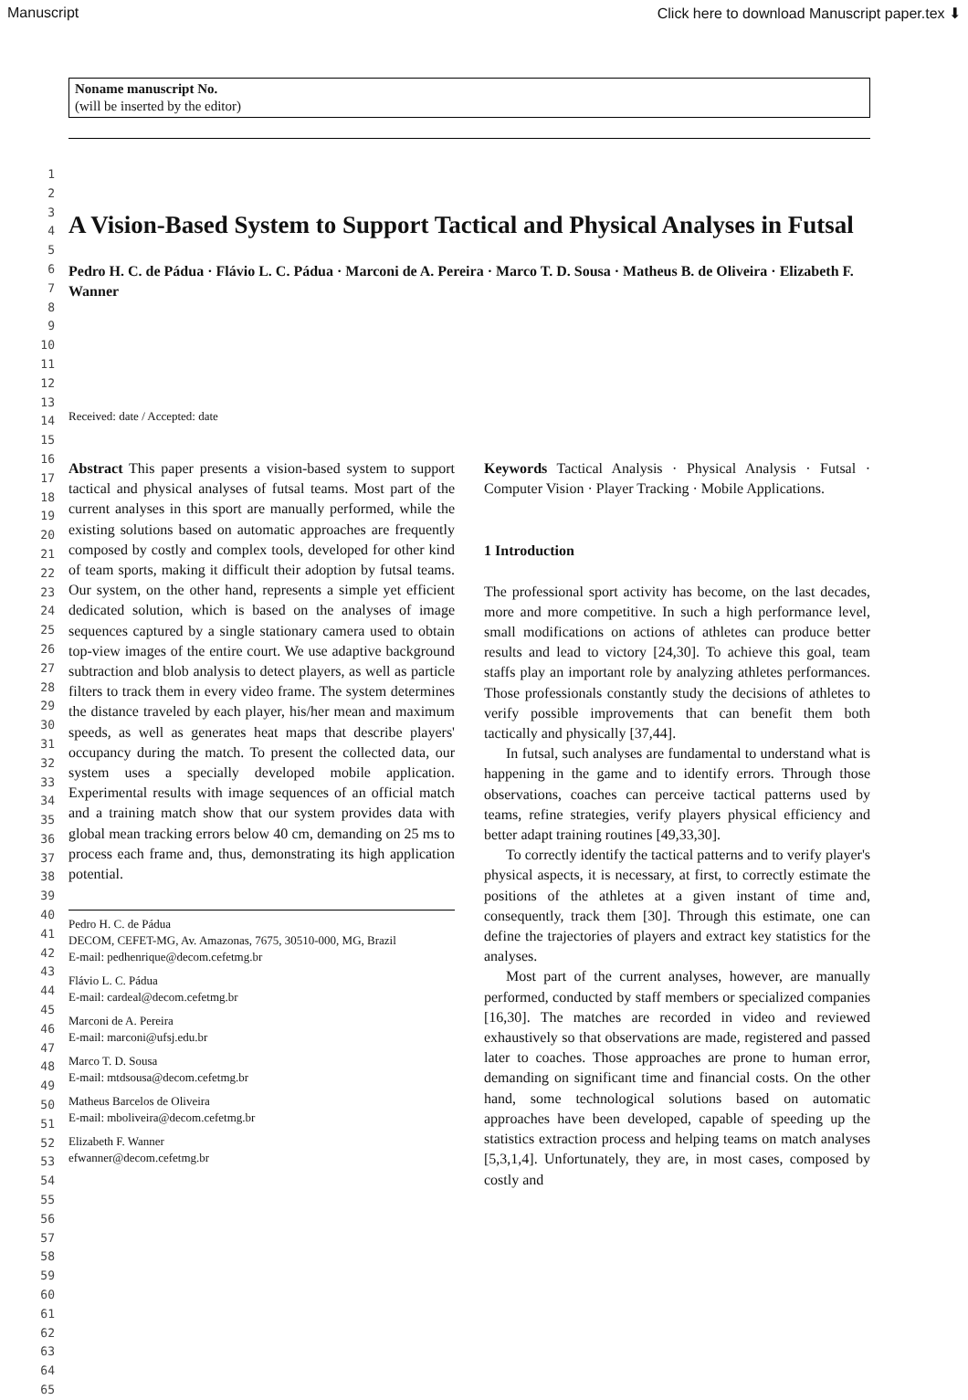Manuscript Click here to download Manuscript paper.tex ⬇
1
2
3
4
5
6
7
8
9
10
11
12
13
14
15
16
17
18
19
20
21
22
23
24
25
26
27
28
29
30
31
32
33
34
35
36
37
38
39
40
41
42
43
44
45
46
47
48
49
50
51
52
53
54
55
56
57
58
59
60
61
62
63
64
65
Noname manuscript No.
(will be inserted by the editor)
A Vision-Based System to Support Tactical and Physical Analyses in Futsal
Pedro H. C. de Pádua · Flávio L. C. Pádua · Marconi de A. Pereira · Marco T. D. Sousa · Matheus B. de Oliveira · Elizabeth F. Wanner
Received: date / Accepted: date
Abstract This paper presents a vision-based system to support tactical and physical analyses of futsal teams. Most part of the current analyses in this sport are manually performed, while the existing solutions based on automatic approaches are frequently composed by costly and complex tools, developed for other kind of team sports, making it difficult their adoption by futsal teams. Our system, on the other hand, represents a simple yet efficient dedicated solution, which is based on the analyses of image sequences captured by a single stationary camera used to obtain top-view images of the entire court. We use adaptive background subtraction and blob analysis to detect players, as well as particle filters to track them in every video frame. The system determines the distance traveled by each player, his/her mean and maximum speeds, as well as generates heat maps that describe players' occupancy during the match. To present the collected data, our system uses a specially developed mobile application. Experimental results with image sequences of an official match and a training match show that our system provides data with global mean tracking errors below 40 cm, demanding on 25 ms to process each frame and, thus, demonstrating its high application potential.
Pedro H. C. de Pádua
DECOM, CEFET-MG, Av. Amazonas, 7675, 30510-000, MG, Brazil
E-mail: pedhenrique@decom.cefetmg.br
Flávio L. C. Pádua
E-mail: cardeal@decom.cefetmg.br
Marconi de A. Pereira
E-mail: marconi@ufsj.edu.br
Marco T. D. Sousa
E-mail: mtdsousa@decom.cefetmg.br
Matheus Barcelos de Oliveira
E-mail: mboliveira@decom.cefetmg.br
Elizabeth F. Wanner
efwanner@decom.cefetmg.br
Keywords Tactical Analysis · Physical Analysis · Futsal · Computer Vision · Player Tracking · Mobile Applications.
1 Introduction
The professional sport activity has become, on the last decades, more and more competitive. In such a high performance level, small modifications on actions of athletes can produce better results and lead to victory [24,30]. To achieve this goal, team staffs play an important role by analyzing athletes performances. Those professionals constantly study the decisions of athletes to verify possible improvements that can benefit them both tactically and physically [37,44].
In futsal, such analyses are fundamental to understand what is happening in the game and to identify errors. Through those observations, coaches can perceive tactical patterns used by teams, refine strategies, verify players physical efficiency and better adapt training routines [49,33,30].
To correctly identify the tactical patterns and to verify player's physical aspects, it is necessary, at first, to correctly estimate the positions of the athletes at a given instant of time and, consequently, track them [30]. Through this estimate, one can define the trajectories of players and extract key statistics for the analyses.
Most part of the current analyses, however, are manually performed, conducted by staff members or specialized companies [16,30]. The matches are recorded in video and reviewed exhaustively so that observations are made, registered and passed later to coaches. Those approaches are prone to human error, demanding on significant time and financial costs. On the other hand, some technological solutions based on automatic approaches have been developed, capable of speeding up the statistics extraction process and helping teams on match analyses [5,3,1,4]. Unfortunately, they are, in most cases, composed by costly and